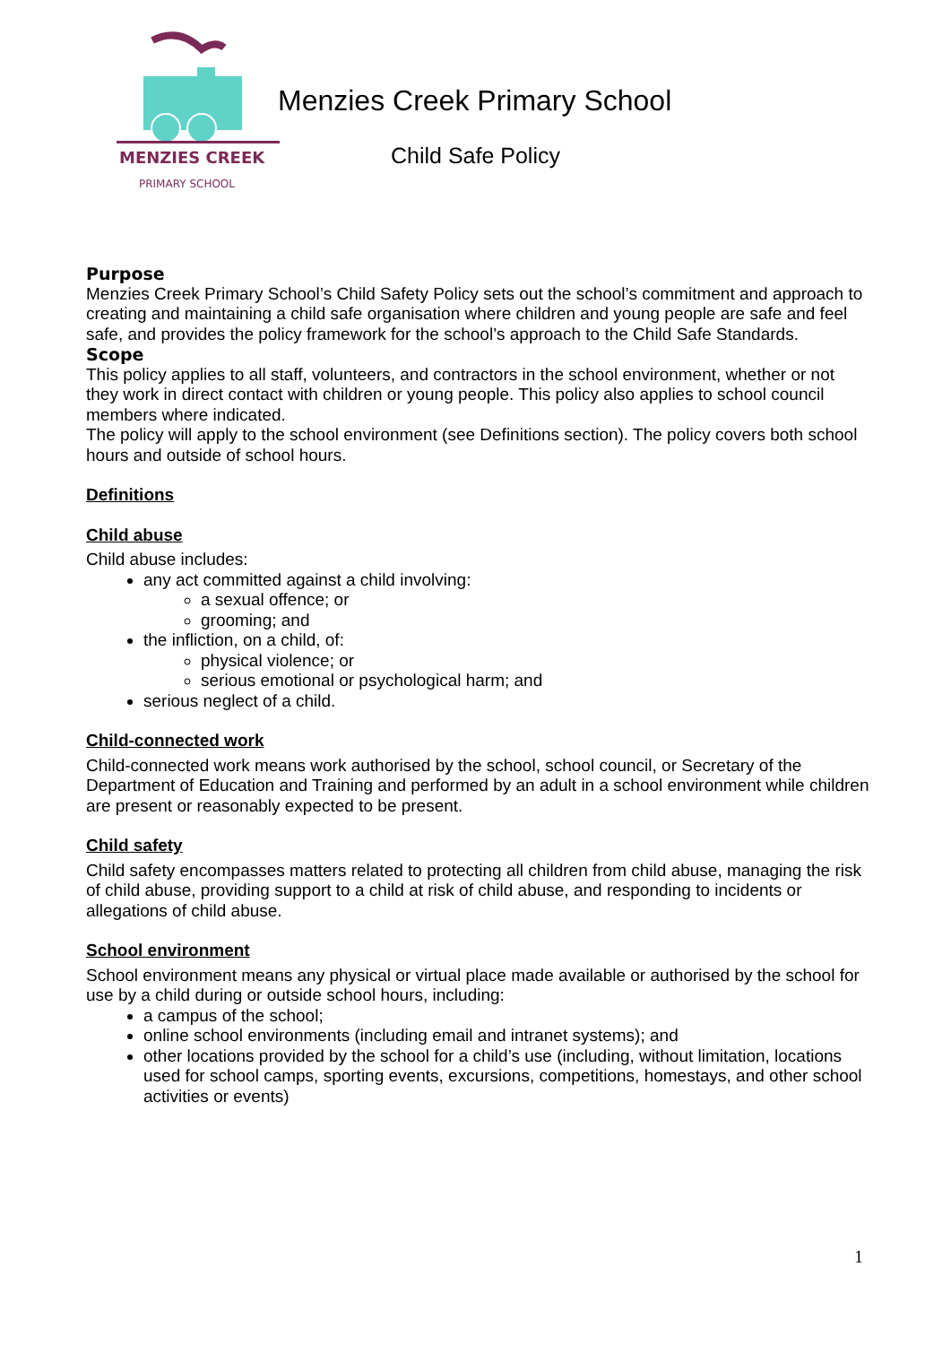MENZIES CREEK
PRIMARY SCHOOL
Menzies Creek Primary School
Child Safe Policy
Purpose
Menzies Creek Primary School’s Child Safety Policy sets out the school’s commitment and approach to creating and maintaining a child safe organisation where children and young people are safe and feel safe, and provides the policy framework for the school’s approach to the Child Safe Standards.
Scope
This policy applies to all staff, volunteers, and contractors in the school environment, whether or not they work in direct contact with children or young people. This policy also applies to school council members where indicated.
The policy will apply to the school environment (see Definitions section). The policy covers both school hours and outside of school hours.
Definitions
Child abuse
Child abuse includes:
any act committed against a child involving:
a sexual offence; or
grooming; and
the infliction, on a child, of:
physical violence; or
serious emotional or psychological harm; and
serious neglect of a child.
Child-connected work
Child-connected work means work authorised by the school, school council, or Secretary of the Department of Education and Training and performed by an adult in a school environment while children are present or reasonably expected to be present.
Child safety
Child safety encompasses matters related to protecting all children from child abuse, managing the risk of child abuse, providing support to a child at risk of child abuse, and responding to incidents or allegations of child abuse.
School environment
School environment means any physical or virtual place made available or authorised by the school for use by a child during or outside school hours, including:
a campus of the school;
online school environments (including email and intranet systems); and
other locations provided by the school for a child’s use (including, without limitation, locations used for school camps, sporting events, excursions, competitions, homestays, and other school activities or events)
1